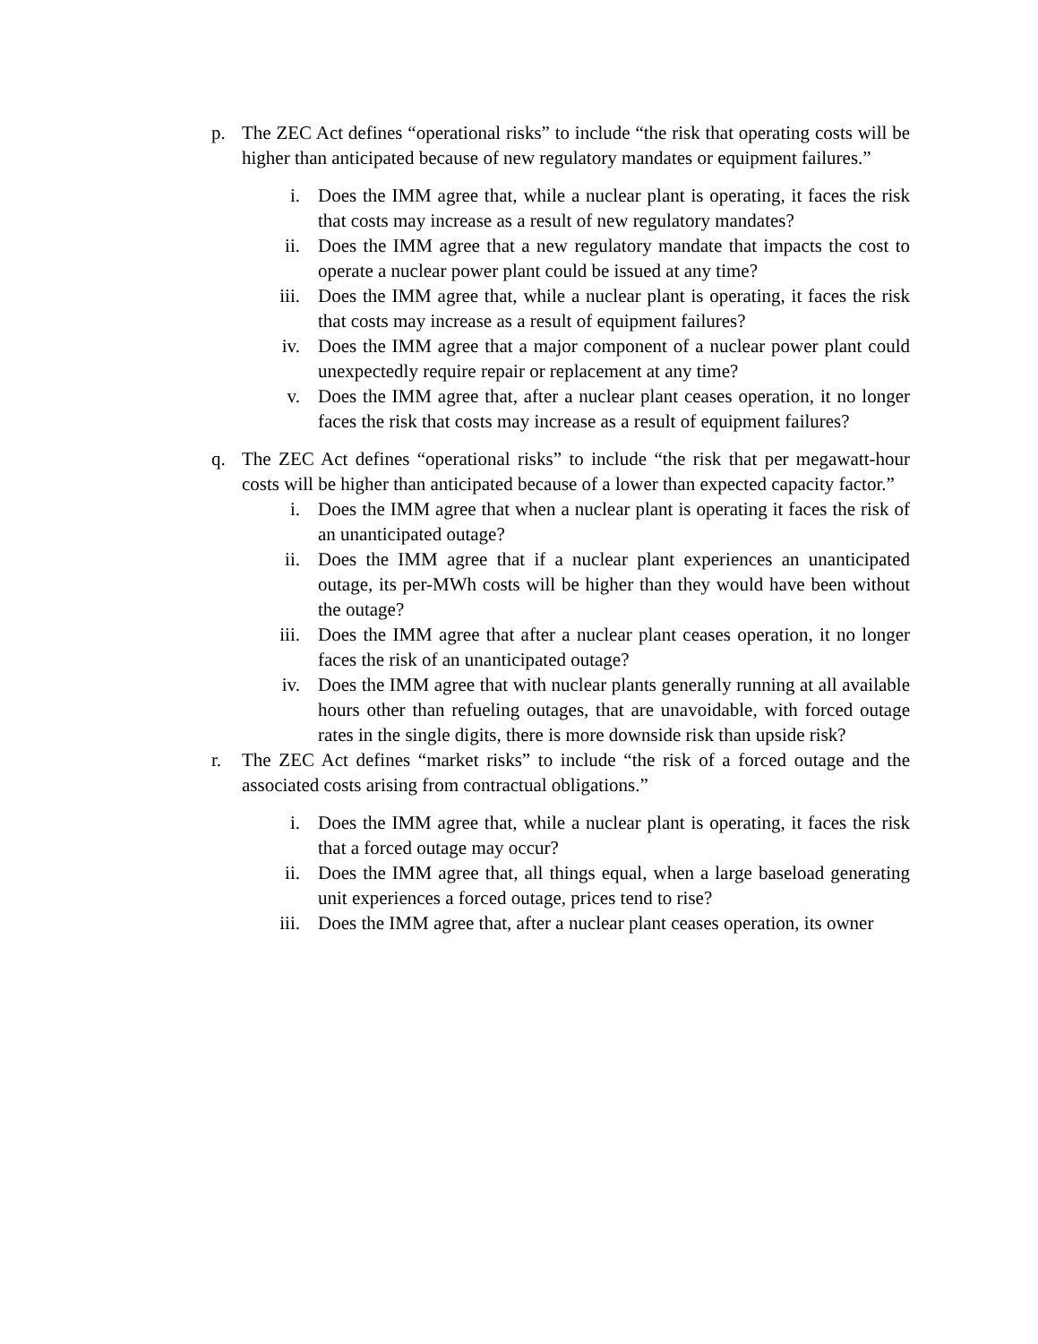p. The ZEC Act defines “operational risks” to include “the risk that operating costs will be higher than anticipated because of new regulatory mandates or equipment failures.”
i. Does the IMM agree that, while a nuclear plant is operating, it faces the risk that costs may increase as a result of new regulatory mandates?
ii. Does the IMM agree that a new regulatory mandate that impacts the cost to operate a nuclear power plant could be issued at any time?
iii. Does the IMM agree that, while a nuclear plant is operating, it faces the risk that costs may increase as a result of equipment failures?
iv. Does the IMM agree that a major component of a nuclear power plant could unexpectedly require repair or replacement at any time?
v. Does the IMM agree that, after a nuclear plant ceases operation, it no longer faces the risk that costs may increase as a result of equipment failures?
q. The ZEC Act defines “operational risks” to include “the risk that per megawatt-hour costs will be higher than anticipated because of a lower than expected capacity factor.”
i. Does the IMM agree that when a nuclear plant is operating it faces the risk of an unanticipated outage?
ii. Does the IMM agree that if a nuclear plant experiences an unanticipated outage, its per-MWh costs will be higher than they would have been without the outage?
iii. Does the IMM agree that after a nuclear plant ceases operation, it no longer faces the risk of an unanticipated outage?
iv. Does the IMM agree that with nuclear plants generally running at all available hours other than refueling outages, that are unavoidable, with forced outage rates in the single digits, there is more downside risk than upside risk?
r. The ZEC Act defines “market risks” to include “the risk of a forced outage and the associated costs arising from contractual obligations.”
i. Does the IMM agree that, while a nuclear plant is operating, it faces the risk that a forced outage may occur?
ii. Does the IMM agree that, all things equal, when a large baseload generating unit experiences a forced outage, prices tend to rise?
iii. Does the IMM agree that, after a nuclear plant ceases operation, its owner